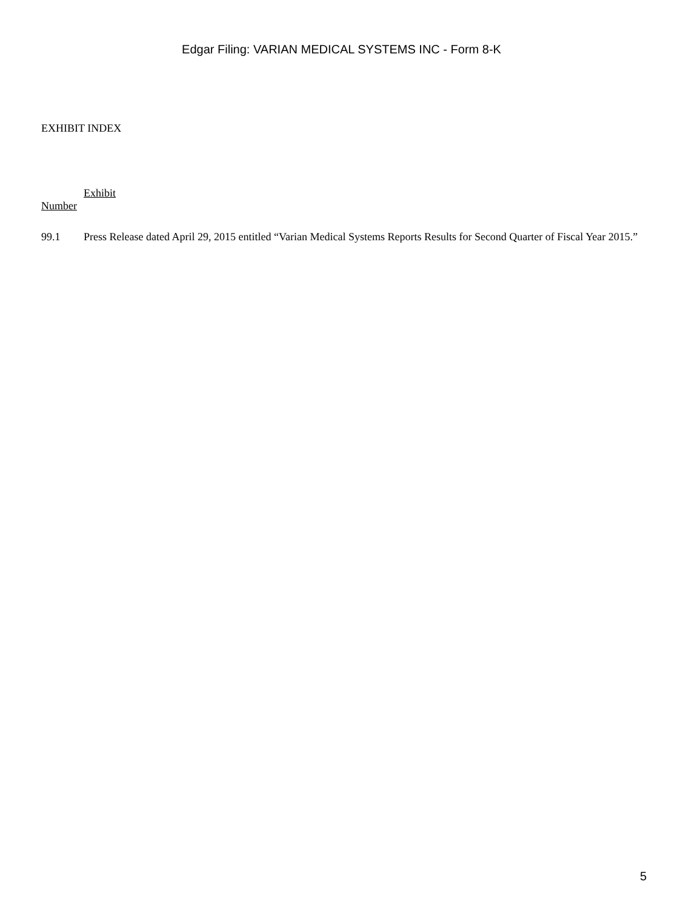Edgar Filing: VARIAN MEDICAL SYSTEMS INC - Form 8-K
EXHIBIT INDEX
| Exhibit | |
| Number | |
| 99.1 | Press Release dated April 29, 2015 entitled “Varian Medical Systems Reports Results for Second Quarter of Fiscal Year 2015.” |
5